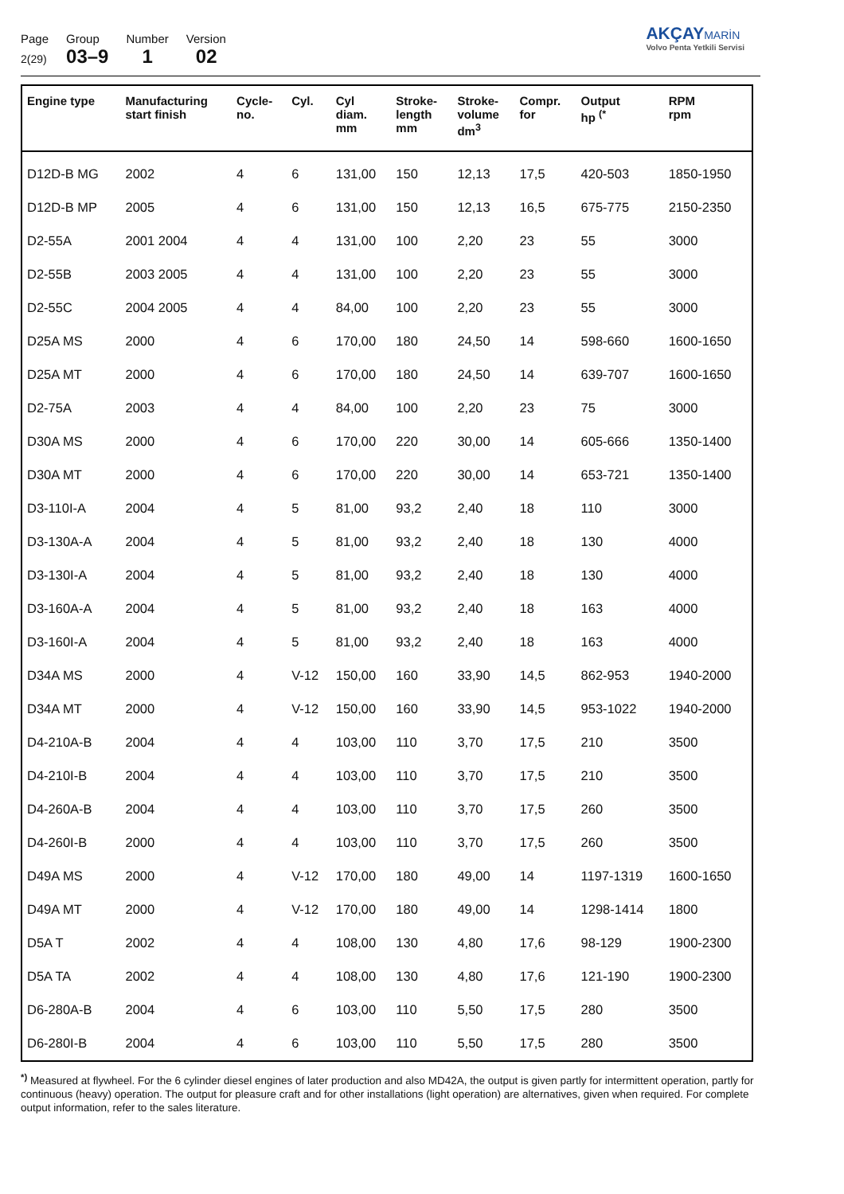Page
2(29)
Group
03–9
Number
1
Version
02
AKÇAYMARİN
Volvo Penta Yetkili Servisi
| Engine type | Manufacturing start finish | Cycle- no. | Cyl. | Cyl diam. mm | Stroke- length mm | Stroke- volume dm<sup>3</sup> | Compr. for | Output hp <sup>(*</sup> | RPM rpm |
| --- | --- | --- | --- | --- | --- | --- | --- | --- | --- |
| D12D-B MG | 2002 | 4 | 6 | 131,00 | 150 | 12,13 | 17,5 | 420-503 | 1850-1950 |
| D12D-B MP | 2005 | 4 | 6 | 131,00 | 150 | 12,13 | 16,5 | 675-775 | 2150-2350 |
| D2-55A | 2001 2004 | 4 | 4 | 131,00 | 100 | 2,20 | 23 | 55 | 3000 |
| D2-55B | 2003 2005 | 4 | 4 | 131,00 | 100 | 2,20 | 23 | 55 | 3000 |
| D2-55C | 2004 2005 | 4 | 4 | 84,00 | 100 | 2,20 | 23 | 55 | 3000 |
| D25A MS | 2000 | 4 | 6 | 170,00 | 180 | 24,50 | 14 | 598-660 | 1600-1650 |
| D25A MT | 2000 | 4 | 6 | 170,00 | 180 | 24,50 | 14 | 639-707 | 1600-1650 |
| D2-75A | 2003 | 4 | 4 | 84,00 | 100 | 2,20 | 23 | 75 | 3000 |
| D30A MS | 2000 | 4 | 6 | 170,00 | 220 | 30,00 | 14 | 605-666 | 1350-1400 |
| D30A MT | 2000 | 4 | 6 | 170,00 | 220 | 30,00 | 14 | 653-721 | 1350-1400 |
| D3-110I-A | 2004 | 4 | 5 | 81,00 | 93,2 | 2,40 | 18 | 110 | 3000 |
| D3-130A-A | 2004 | 4 | 5 | 81,00 | 93,2 | 2,40 | 18 | 130 | 4000 |
| D3-130I-A | 2004 | 4 | 5 | 81,00 | 93,2 | 2,40 | 18 | 130 | 4000 |
| D3-160A-A | 2004 | 4 | 5 | 81,00 | 93,2 | 2,40 | 18 | 163 | 4000 |
| D3-160I-A | 2004 | 4 | 5 | 81,00 | 93,2 | 2,40 | 18 | 163 | 4000 |
| D34A MS | 2000 | 4 | V-12 | 150,00 | 160 | 33,90 | 14,5 | 862-953 | 1940-2000 |
| D34A MT | 2000 | 4 | V-12 | 150,00 | 160 | 33,90 | 14,5 | 953-1022 | 1940-2000 |
| D4-210A-B | 2004 | 4 | 4 | 103,00 | 110 | 3,70 | 17,5 | 210 | 3500 |
| D4-210I-B | 2004 | 4 | 4 | 103,00 | 110 | 3,70 | 17,5 | 210 | 3500 |
| D4-260A-B | 2004 | 4 | 4 | 103,00 | 110 | 3,70 | 17,5 | 260 | 3500 |
| D4-260I-B | 2000 | 4 | 4 | 103,00 | 110 | 3,70 | 17,5 | 260 | 3500 |
| D49A MS | 2000 | 4 | V-12 | 170,00 | 180 | 49,00 | 14 | 1197-1319 | 1600-1650 |
| D49A MT | 2000 | 4 | V-12 | 170,00 | 180 | 49,00 | 14 | 1298-1414 | 1800 |
| D5A T | 2002 | 4 | 4 | 108,00 | 130 | 4,80 | 17,6 | 98-129 | 1900-2300 |
| D5A TA | 2002 | 4 | 4 | 108,00 | 130 | 4,80 | 17,6 | 121-190 | 1900-2300 |
| D6-280A-B | 2004 | 4 | 6 | 103,00 | 110 | 5,50 | 17,5 | 280 | 3500 |
| D6-280I-B | 2004 | 4 | 6 | 103,00 | 110 | 5,50 | 17,5 | 280 | 3500 |
<sup>*)</sup> Measured at flywheel. For the 6 cylinder diesel engines of later production and also MD42A, the output is given partly for intermittent operation, partly for continuous (heavy) operation. The output for pleasure craft and for other installations (light operation) are alternatives, given when required. For complete output information, refer to the sales literature.